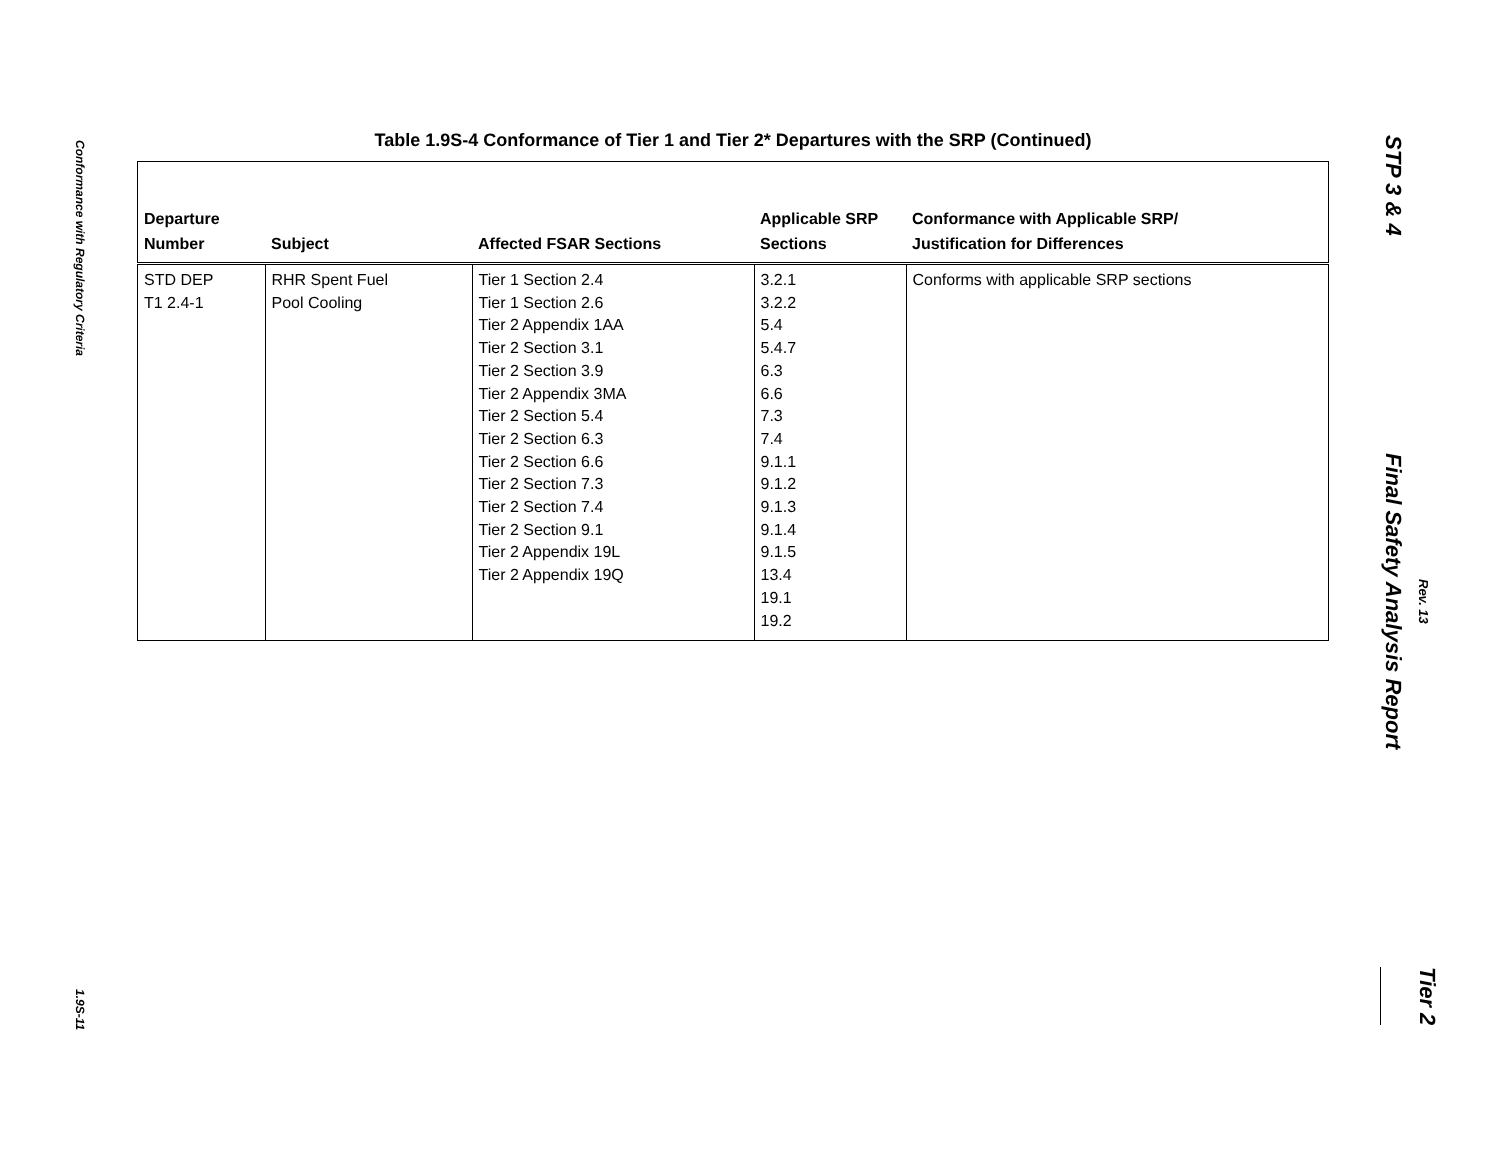Conformance with Regulatory Criteria
1.9S-11
Table 1.9S-4 Conformance of Tier 1 and Tier 2* Departures with the SRP (Continued)
| Departure Number | Subject | Affected FSAR Sections | Applicable SRP Sections | Conformance with Applicable SRP/ Justification for Differences |
| --- | --- | --- | --- | --- |
| STD DEP T1 2.4-1 | RHR Spent Fuel Pool Cooling | Tier 1 Section 2.4 Tier 1 Section 2.6 Tier 2 Appendix 1AA Tier 2 Section 3.1 Tier 2 Section 3.9 Tier 2 Appendix 3MA Tier 2 Section 5.4 Tier 2 Section 6.3 Tier 2 Section 6.6 Tier 2 Section 7.3 Tier 2 Section 7.4 Tier 2 Section 9.1 Tier 2 Appendix 19L Tier 2 Appendix 19Q | 3.2.1 3.2.2 5.4 5.4.7 6.3 6.6 7.3 7.4 9.1.1 9.1.2 9.1.3 9.1.4 9.1.5 13.4 19.1 19.2 | Conforms with applicable SRP sections |
STP 3 & 4
Final Safety Analysis Report
Rev. 13
Tier 2